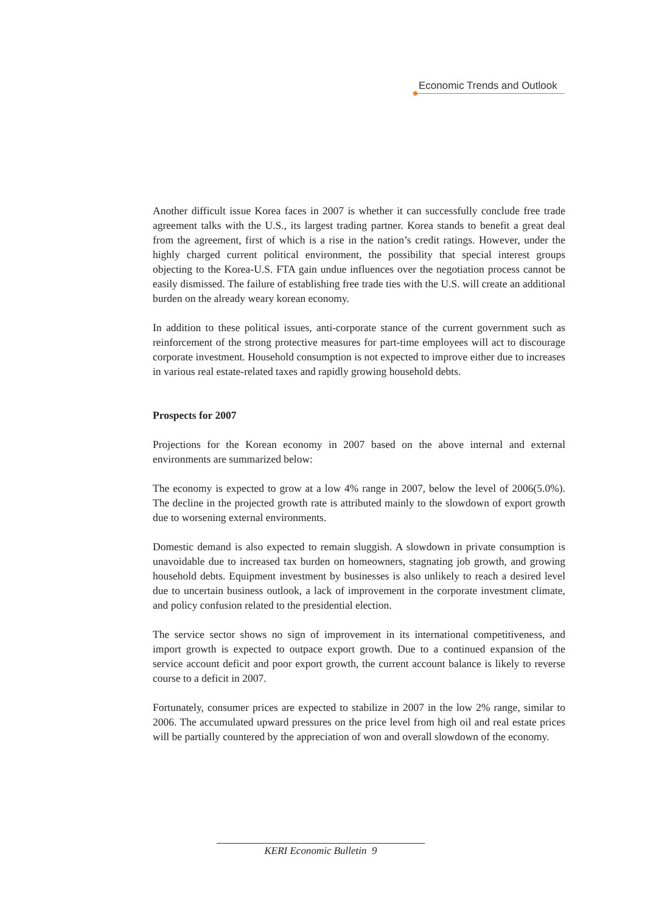Economic Trends and Outlook
Another difficult issue Korea faces in 2007 is whether it can successfully conclude free trade agreement talks with the U.S., its largest trading partner. Korea stands to benefit a great deal from the agreement, first of which is a rise in the nation’s credit ratings. However, under the highly charged current political environment, the possibility that special interest groups objecting to the Korea-U.S. FTA gain undue influences over the negotiation process cannot be easily dismissed. The failure of establishing free trade ties with the U.S. will create an additional burden on the already weary korean economy.
In addition to these political issues, anti-corporate stance of the current government such as reinforcement of the strong protective measures for part-time employees will act to discourage corporate investment. Household consumption is not expected to improve either due to increases in various real estate-related taxes and rapidly growing household debts.
Prospects for 2007
Projections for the Korean economy in 2007 based on the above internal and external environments are summarized below:
The economy is expected to grow at a low 4% range in 2007, below the level of 2006(5.0%). The decline in the projected growth rate is attributed mainly to the slowdown of export growth due to worsening external environments.
Domestic demand is also expected to remain sluggish. A slowdown in private consumption is unavoidable due to increased tax burden on homeowners, stagnating job growth, and growing household debts. Equipment investment by businesses is also unlikely to reach a desired level due to uncertain business outlook, a lack of improvement in the corporate investment climate, and policy confusion related to the presidential election.
The service sector shows no sign of improvement in its international competitiveness, and import growth is expected to outpace export growth. Due to a continued expansion of the service account deficit and poor export growth, the current account balance is likely to reverse course to a deficit in 2007.
Fortunately, consumer prices are expected to stabilize in 2007 in the low 2% range, similar to 2006. The accumulated upward pressures on the price level from high oil and real estate prices will be partially countered by the appreciation of won and overall slowdown of the economy.
KERI Economic Bulletin 9